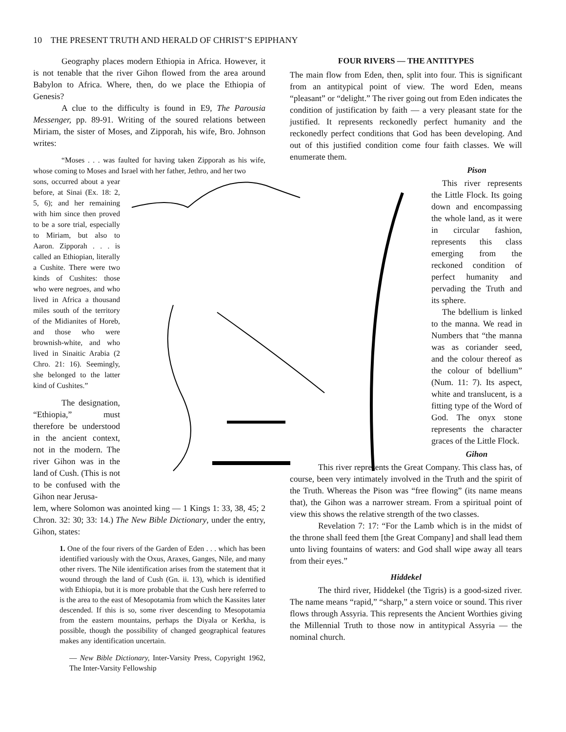10 THE PRESENT TRUTH AND HERALD OF CHRIST’S EPIPHANY
Geography places modern Ethiopia in Africa. However, it is not tenable that the river Gihon flowed from the area around Babylon to Africa. Where, then, do we place the Ethiopia of Genesis?
A clue to the difficulty is found in E9, The Parousia Messenger, pp. 89-91. Writing of the soured relations between Miriam, the sister of Moses, and Zipporah, his wife, Bro. Johnson writes:
“Moses . . . was faulted for having taken Zipporah as his wife, whose coming to Moses and Israel with her father, Jethro, and her two
sons, occurred about a year before, at Sinai (Ex. 18: 2, 5, 6); and her remaining with him since then proved to be a sore trial, especially to Miriam, but also to Aaron. Zipporah . . . is called an Ethiopian, literally a Cushite. There were two kinds of Cushites: those who were negroes, and who lived in Africa a thousand miles south of the territory of the Midianites of Horeb, and those who were brownish-white, and who lived in Sinaitic Arabia (2 Chro. 21: 16). Seemingly, she belonged to the latter kind of Cushites.”
The designation, “Ethiopia,” must therefore be understood in the ancient context, not in the modern. The river Gihon was in the land of Cush. (This is not to be confused with the Gihon near Jerusa-
lem, where Solomon was anointed king — 1 Kings 1: 33, 38, 45; 2 Chron. 32: 30; 33: 14.) The New Bible Dictionary, under the entry, Gihon, states:
1. One of the four rivers of the Garden of Eden . . . which has been identified variously with the Oxus, Araxes, Ganges, Nile, and many other rivers. The Nile identification arises from the statement that it wound through the land of Cush (Gn. ii. 13), which is identified with Ethiopia, but it is more probable that the Cush here referred to is the area to the east of Mesopotamia from which the Kassites later descended. If this is so, some river descending to Mesopotamia from the eastern mountains, perhaps the Diyala or Kerkha, is possible, though the possibility of changed geographical features makes any identification uncertain.
— New Bible Dictionary, Inter-Varsity Press, Copyright 1962, The Inter-Varsity Fellowship
FOUR RIVERS — THE ANTITYPES
The main flow from Eden, then, split into four. This is significant from an antitypical point of view. The word Eden, means “pleasant” or “delight.” The river going out from Eden indicates the condition of justification by faith — a very pleasant state for the justified. It represents reckonedly perfect humanity and the reckonedly perfect conditions that God has been developing. And out of this justified condition come four faith classes. We will enumerate them.
Pison
This river represents the Little Flock. Its going down and encompassing the whole land, as it were in circular fashion, represents this class emerging from the reckoned condition of perfect humanity and pervading the Truth and its sphere.
The bdellium is linked to the manna. We read in Numbers that “the manna was as coriander seed, and the colour thereof as the colour of bdellium” (Num. 11: 7). Its aspect, white and translucent, is a fitting type of the Word of God. The onyx stone represents the character graces of the Little Flock.
Gihon
This river represents the Great Company. This class has, of course, been very intimately involved in the Truth and the spirit of the Truth. Whereas the Pison was “free flowing” (its name means that), the Gihon was a narrower stream. From a spiritual point of view this shows the relative strength of the two classes.
Revelation 7: 17: “For the Lamb which is in the midst of the throne shall feed them [the Great Company] and shall lead them unto living fountains of waters: and God shall wipe away all tears from their eyes.”
Hiddekel
The third river, Hiddekel (the Tigris) is a good-sized river. The name means “rapid,” “sharp,” a stern voice or sound. This river flows through Assyria. This represents the Ancient Worthies giving the Millennial Truth to those now in antitypical Assyria — the nominal church.